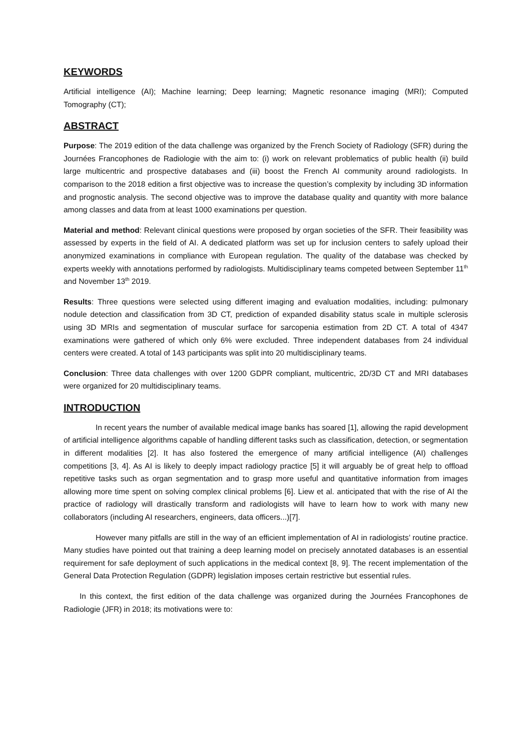KEYWORDS
Artificial intelligence (AI); Machine learning; Deep learning; Magnetic resonance imaging (MRI); Computed Tomography (CT);
ABSTRACT
Purpose: The 2019 edition of the data challenge was organized by the French Society of Radiology (SFR) during the Journées Francophones de Radiologie with the aim to: (i) work on relevant problematics of public health (ii) build large multicentric and prospective databases and (iii) boost the French AI community around radiologists. In comparison to the 2018 edition a first objective was to increase the question’s complexity by including 3D information and prognostic analysis. The second objective was to improve the database quality and quantity with more balance among classes and data from at least 1000 examinations per question.
Material and method: Relevant clinical questions were proposed by organ societies of the SFR. Their feasibility was assessed by experts in the field of AI. A dedicated platform was set up for inclusion centers to safely upload their anonymized examinations in compliance with European regulation. The quality of the database was checked by experts weekly with annotations performed by radiologists. Multidisciplinary teams competed between September 11<sup>th</sup> and November 13<sup>th</sup> 2019.
Results: Three questions were selected using different imaging and evaluation modalities, including: pulmonary nodule detection and classification from 3D CT, prediction of expanded disability status scale in multiple sclerosis using 3D MRIs and segmentation of muscular surface for sarcopenia estimation from 2D CT. A total of 4347 examinations were gathered of which only 6% were excluded. Three independent databases from 24 individual centers were created. A total of 143 participants was split into 20 multidisciplinary teams.
Conclusion: Three data challenges with over 1200 GDPR compliant, multicentric, 2D/3D CT and MRI databases were organized for 20 multidisciplinary teams.
INTRODUCTION
In recent years the number of available medical image banks has soared [1], allowing the rapid development of artificial intelligence algorithms capable of handling different tasks such as classification, detection, or segmentation in different modalities [2]. It has also fostered the emergence of many artificial intelligence (AI) challenges competitions [3, 4]. As AI is likely to deeply impact radiology practice [5] it will arguably be of great help to offload repetitive tasks such as organ segmentation and to grasp more useful and quantitative information from images allowing more time spent on solving complex clinical problems [6]. Liew et al. anticipated that with the rise of AI the practice of radiology will drastically transform and radiologists will have to learn how to work with many new collaborators (including AI researchers, engineers, data officers...)[7].
However many pitfalls are still in the way of an efficient implementation of AI in radiologists’ routine practice. Many studies have pointed out that training a deep learning model on precisely annotated databases is an essential requirement for safe deployment of such applications in the medical context [8, 9]. The recent implementation of the General Data Protection Regulation (GDPR) legislation imposes certain restrictive but essential rules.
In this context, the first edition of the data challenge was organized during the Journées Francophones de Radiologie (JFR) in 2018; its motivations were to: